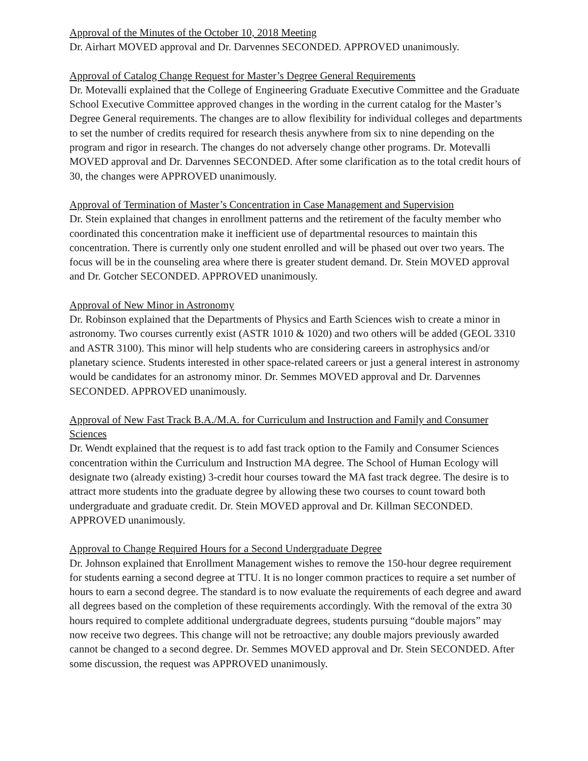Approval of the Minutes of the October 10, 2018 Meeting
Dr. Airhart MOVED approval and Dr. Darvennes SECONDED. APPROVED unanimously.
Approval of Catalog Change Request for Master’s Degree General Requirements
Dr. Motevalli explained that the College of Engineering Graduate Executive Committee and the Graduate School Executive Committee approved changes in the wording in the current catalog for the Master’s Degree General requirements. The changes are to allow flexibility for individual colleges and departments to set the number of credits required for research thesis anywhere from six to nine depending on the program and rigor in research. The changes do not adversely change other programs. Dr. Motevalli MOVED approval and Dr. Darvennes SECONDED. After some clarification as to the total credit hours of 30, the changes were APPROVED unanimously.
Approval of Termination of Master’s Concentration in Case Management and Supervision
Dr. Stein explained that changes in enrollment patterns and the retirement of the faculty member who coordinated this concentration make it inefficient use of departmental resources to maintain this concentration. There is currently only one student enrolled and will be phased out over two years. The focus will be in the counseling area where there is greater student demand. Dr. Stein MOVED approval and Dr. Gotcher SECONDED. APPROVED unanimously.
Approval of New Minor in Astronomy
Dr. Robinson explained that the Departments of Physics and Earth Sciences wish to create a minor in astronomy. Two courses currently exist (ASTR 1010 & 1020) and two others will be added (GEOL 3310 and ASTR 3100). This minor will help students who are considering careers in astrophysics and/or planetary science. Students interested in other space-related careers or just a general interest in astronomy would be candidates for an astronomy minor. Dr. Semmes MOVED approval and Dr. Darvennes SECONDED. APPROVED unanimously.
Approval of New Fast Track B.A./M.A. for Curriculum and Instruction and Family and Consumer Sciences
Dr. Wendt explained that the request is to add fast track option to the Family and Consumer Sciences concentration within the Curriculum and Instruction MA degree. The School of Human Ecology will designate two (already existing) 3-credit hour courses toward the MA fast track degree. The desire is to attract more students into the graduate degree by allowing these two courses to count toward both undergraduate and graduate credit. Dr. Stein MOVED approval and Dr. Killman SECONDED. APPROVED unanimously.
Approval to Change Required Hours for a Second Undergraduate Degree
Dr. Johnson explained that Enrollment Management wishes to remove the 150-hour degree requirement for students earning a second degree at TTU. It is no longer common practices to require a set number of hours to earn a second degree. The standard is to now evaluate the requirements of each degree and award all degrees based on the completion of these requirements accordingly. With the removal of the extra 30 hours required to complete additional undergraduate degrees, students pursuing “double majors” may now receive two degrees. This change will not be retroactive; any double majors previously awarded cannot be changed to a second degree. Dr. Semmes MOVED approval and Dr. Stein SECONDED. After some discussion, the request was APPROVED unanimously.